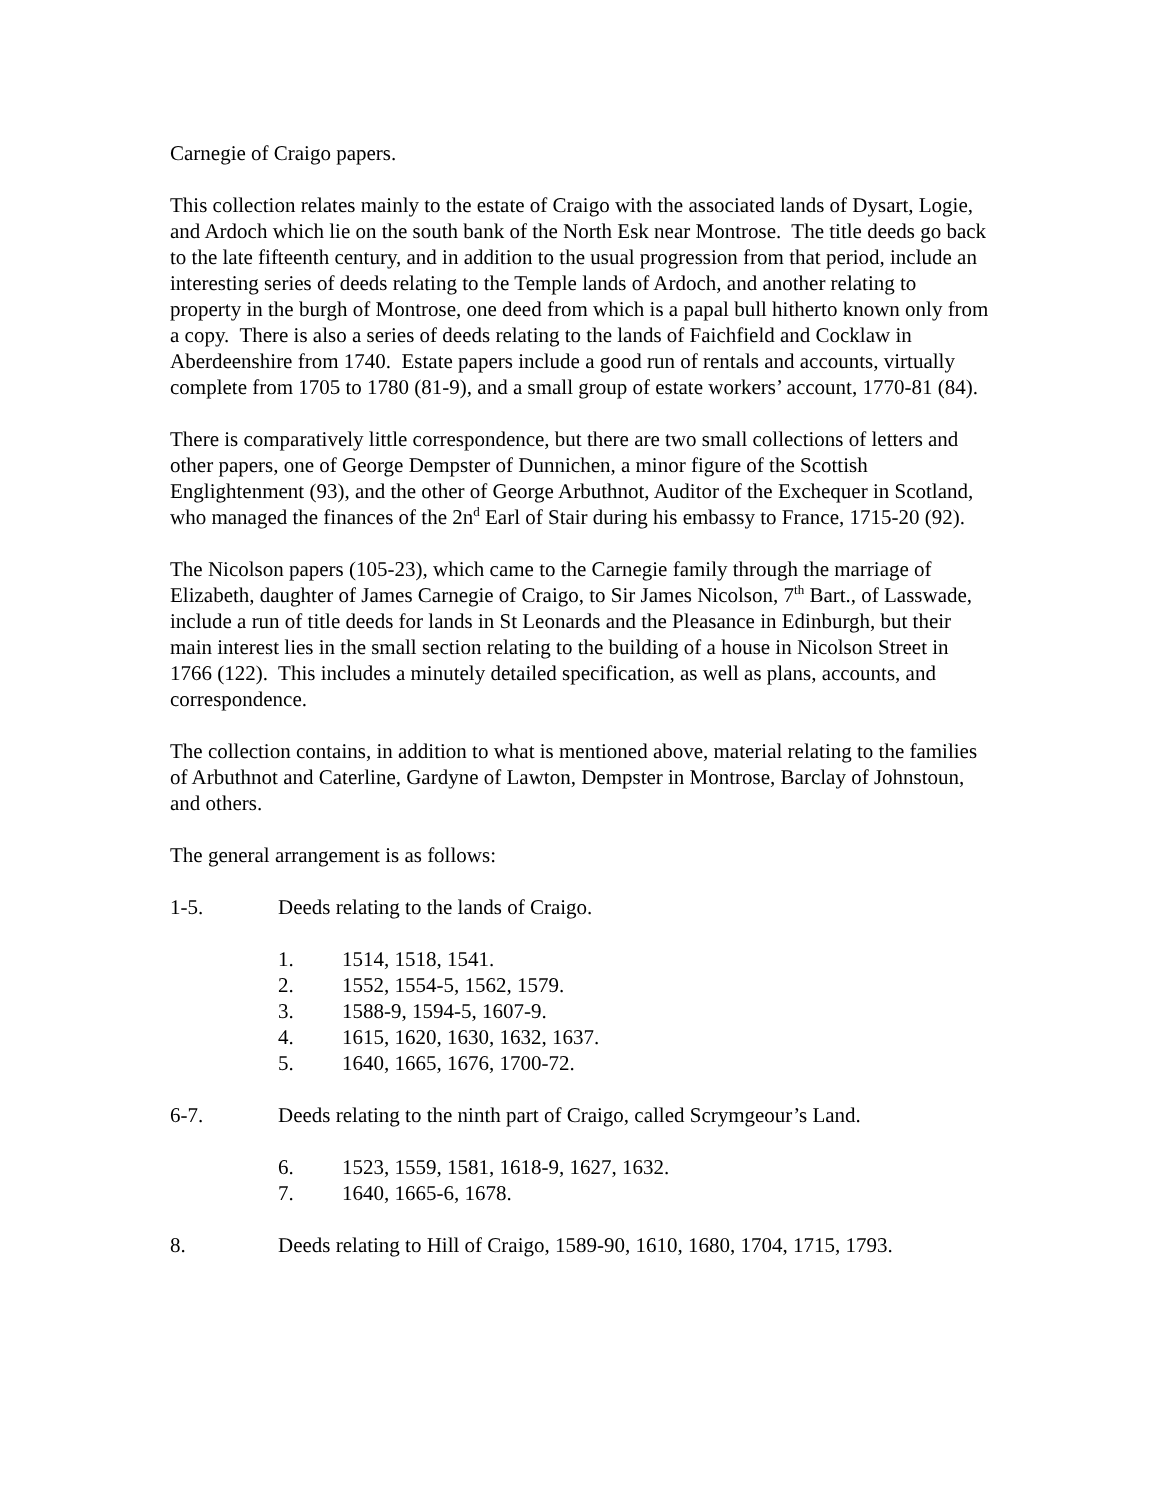Carnegie of Craigo papers.
This collection relates mainly to the estate of Craigo with the associated lands of Dysart, Logie, and Ardoch which lie on the south bank of the North Esk near Montrose. The title deeds go back to the late fifteenth century, and in addition to the usual progression from that period, include an interesting series of deeds relating to the Temple lands of Ardoch, and another relating to property in the burgh of Montrose, one deed from which is a papal bull hitherto known only from a copy. There is also a series of deeds relating to the lands of Faichfield and Cocklaw in Aberdeenshire from 1740. Estate papers include a good run of rentals and accounts, virtually complete from 1705 to 1780 (81-9), and a small group of estate workers’ account, 1770-81 (84).
There is comparatively little correspondence, but there are two small collections of letters and other papers, one of George Dempster of Dunnichen, a minor figure of the Scottish Englightenment (93), and the other of George Arbuthnot, Auditor of the Exchequer in Scotland, who managed the finances of the 2n<sup>d</sup> Earl of Stair during his embassy to France, 1715-20 (92).
The Nicolson papers (105-23), which came to the Carnegie family through the marriage of Elizabeth, daughter of James Carnegie of Craigo, to Sir James Nicolson, 7<sup>th</sup> Bart., of Lasswade, include a run of title deeds for lands in St Leonards and the Pleasance in Edinburgh, but their main interest lies in the small section relating to the building of a house in Nicolson Street in 1766 (122). This includes a minutely detailed specification, as well as plans, accounts, and correspondence.
The collection contains, in addition to what is mentioned above, material relating to the families of Arbuthnot and Caterline, Gardyne of Lawton, Dempster in Montrose, Barclay of Johnstoun, and others.
The general arrangement is as follows:
1-5. Deeds relating to the lands of Craigo.
1. 1514, 1518, 1541.
2. 1552, 1554-5, 1562, 1579.
3. 1588-9, 1594-5, 1607-9.
4. 1615, 1620, 1630, 1632, 1637.
5. 1640, 1665, 1676, 1700-72.
6-7. Deeds relating to the ninth part of Craigo, called Scrymgeour’s Land.
6. 1523, 1559, 1581, 1618-9, 1627, 1632.
7. 1640, 1665-6, 1678.
8. Deeds relating to Hill of Craigo, 1589-90, 1610, 1680, 1704, 1715, 1793.